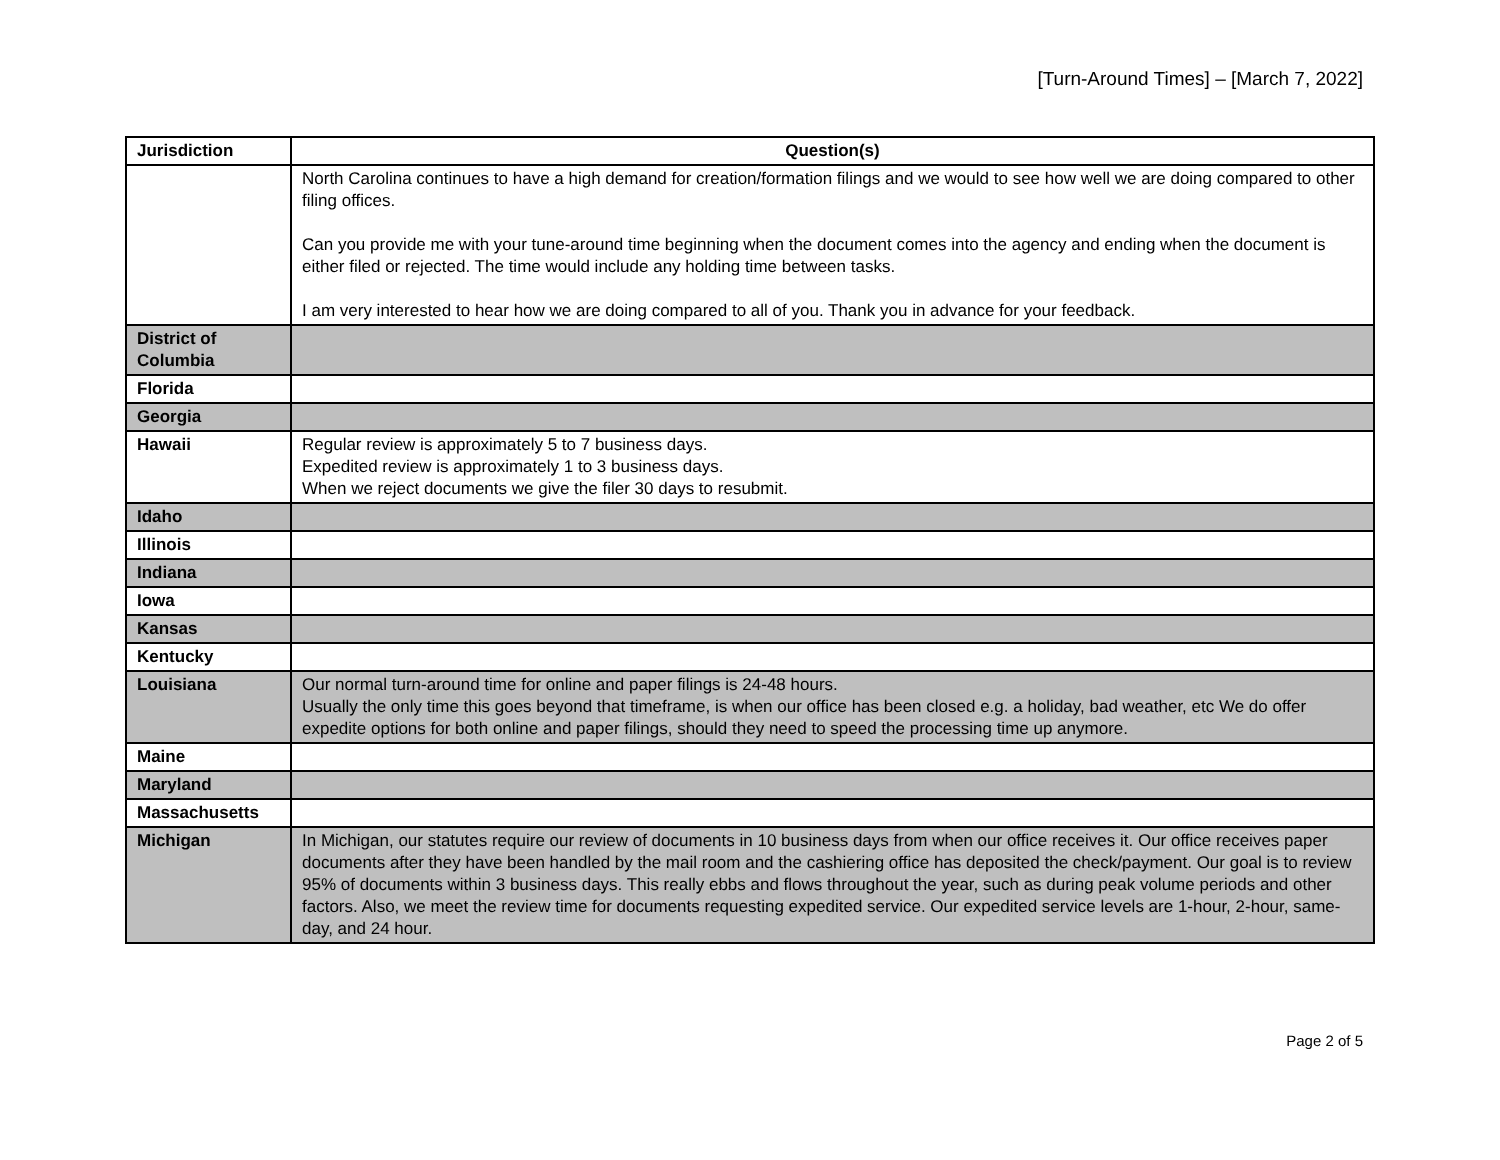[Turn-Around Times] – [March 7, 2022]
| Jurisdiction | Question(s) |
| --- | --- |
| | North Carolina continues to have a high demand for creation/formation filings and we would to see how well we are doing compared to other filing offices. Can you provide me with your tune-around time beginning when the document comes into the agency and ending when the document is either filed or rejected. The time would include any holding time between tasks. I am very interested to hear how we are doing compared to all of you. Thank you in advance for your feedback. |
| District of Columbia | |
| Florida | |
| Georgia | |
| Hawaii | Regular review is approximately 5 to 7 business days. Expedited review is approximately 1 to 3 business days. When we reject documents we give the filer 30 days to resubmit. |
| Idaho | |
| Illinois | |
| Indiana | |
| Iowa | |
| Kansas | |
| Kentucky | |
| Louisiana | Our normal turn-around time for online and paper filings is 24-48 hours. Usually the only time this goes beyond that timeframe, is when our office has been closed e.g. a holiday, bad weather, etc We do offer expedite options for both online and paper filings, should they need to speed the processing time up anymore. |
| Maine | |
| Maryland | |
| Massachusetts | |
| Michigan | In Michigan, our statutes require our review of documents in 10 business days from when our office receives it. Our office receives paper documents after they have been handled by the mail room and the cashiering office has deposited the check/payment. Our goal is to review 95% of documents within 3 business days. This really ebbs and flows throughout the year, such as during peak volume periods and other factors. Also, we meet the review time for documents requesting expedited service. Our expedited service levels are 1-hour, 2-hour, same-day, and 24 hour. |
Page 2 of 5